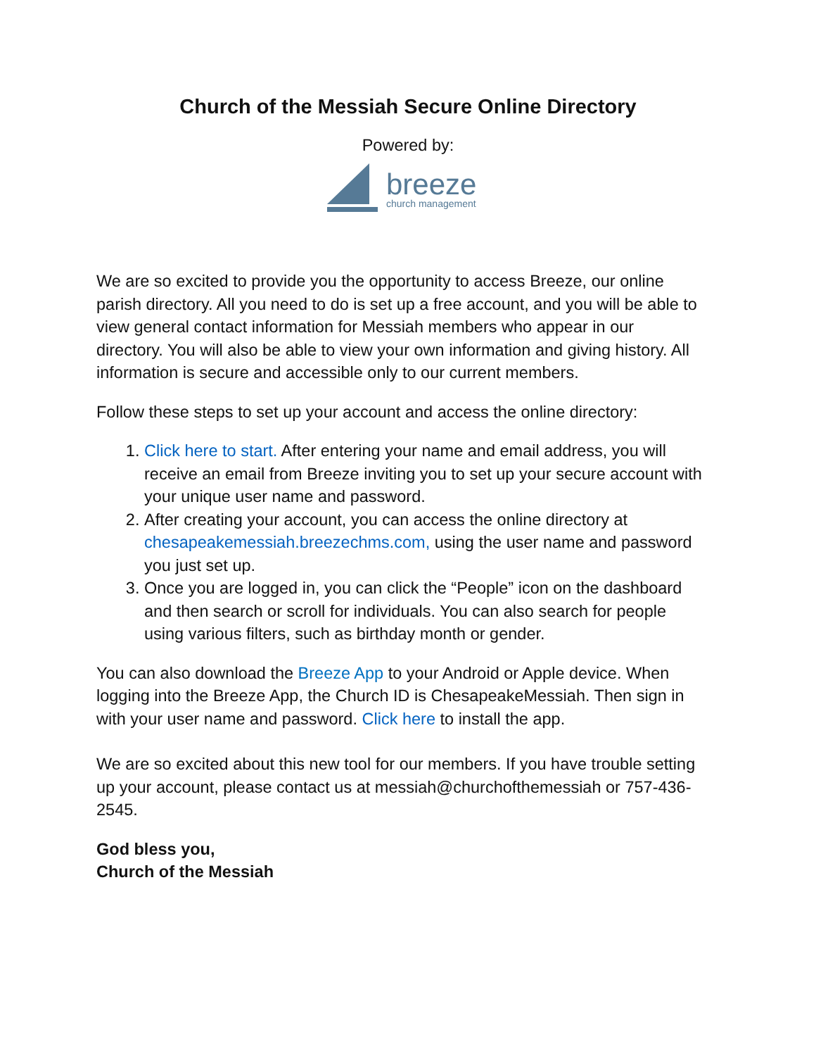Church of the Messiah Secure Online Directory
Powered by:
breeze
church management
We are so excited to provide you the opportunity to access Breeze, our online parish directory. All you need to do is set up a free account, and you will be able to view general contact information for Messiah members who appear in our directory. You will also be able to view your own information and giving history. All information is secure and accessible only to our current members.
Follow these steps to set up your account and access the online directory:
1. Click here to start. After entering your name and email address, you will receive an email from Breeze inviting you to set up your secure account with your unique user name and password.
2. After creating your account, you can access the online directory at chesapeakemessiah.breezechms.com, using the user name and password you just set up.
3. Once you are logged in, you can click the “People” icon on the dashboard and then search or scroll for individuals. You can also search for people using various filters, such as birthday month or gender.
You can also download the Breeze App to your Android or Apple device. When logging into the Breeze App, the Church ID is ChesapeakeMessiah. Then sign in with your user name and password. Click here to install the app.
We are so excited about this new tool for our members. If you have trouble setting up your account, please contact us at messiah@churchofthemessiah or 757-436-2545.
God bless you,
Church of the Messiah